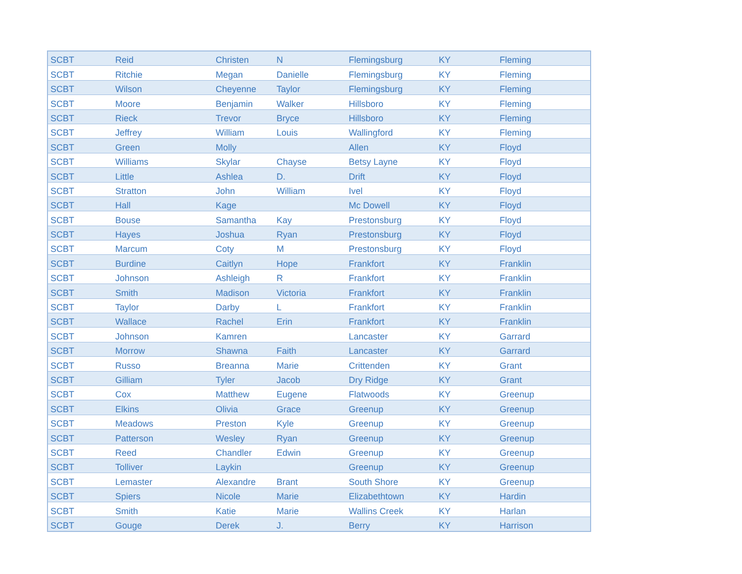| SCBT | Reid | Christen | N | Flemingsburg | KY | Fleming |
| SCBT | Ritchie | Megan | Danielle | Flemingsburg | KY | Fleming |
| SCBT | Wilson | Cheyenne | Taylor | Flemingsburg | KY | Fleming |
| SCBT | Moore | Benjamin | Walker | Hillsboro | KY | Fleming |
| SCBT | Rieck | Trevor | Bryce | Hillsboro | KY | Fleming |
| SCBT | Jeffrey | William | Louis | Wallingford | KY | Fleming |
| SCBT | Green | Molly | | Allen | KY | Floyd |
| SCBT | Williams | Skylar | Chayse | Betsy Layne | KY | Floyd |
| SCBT | Little | Ashlea | D. | Drift | KY | Floyd |
| SCBT | Stratton | John | William | Ivel | KY | Floyd |
| SCBT | Hall | Kage | | Mc Dowell | KY | Floyd |
| SCBT | Bouse | Samantha | Kay | Prestonsburg | KY | Floyd |
| SCBT | Hayes | Joshua | Ryan | Prestonsburg | KY | Floyd |
| SCBT | Marcum | Coty | M | Prestonsburg | KY | Floyd |
| SCBT | Burdine | Caitlyn | Hope | Frankfort | KY | Franklin |
| SCBT | Johnson | Ashleigh | R | Frankfort | KY | Franklin |
| SCBT | Smith | Madison | Victoria | Frankfort | KY | Franklin |
| SCBT | Taylor | Darby | L | Frankfort | KY | Franklin |
| SCBT | Wallace | Rachel | Erin | Frankfort | KY | Franklin |
| SCBT | Johnson | Kamren | | Lancaster | KY | Garrard |
| SCBT | Morrow | Shawna | Faith | Lancaster | KY | Garrard |
| SCBT | Russo | Breanna | Marie | Crittenden | KY | Grant |
| SCBT | Gilliam | Tyler | Jacob | Dry Ridge | KY | Grant |
| SCBT | Cox | Matthew | Eugene | Flatwoods | KY | Greenup |
| SCBT | Elkins | Olivia | Grace | Greenup | KY | Greenup |
| SCBT | Meadows | Preston | Kyle | Greenup | KY | Greenup |
| SCBT | Patterson | Wesley | Ryan | Greenup | KY | Greenup |
| SCBT | Reed | Chandler | Edwin | Greenup | KY | Greenup |
| SCBT | Tolliver | Laykin | | Greenup | KY | Greenup |
| SCBT | Lemaster | Alexandre | Brant | South Shore | KY | Greenup |
| SCBT | Spiers | Nicole | Marie | Elizabethtown | KY | Hardin |
| SCBT | Smith | Katie | Marie | Wallins Creek | KY | Harlan |
| SCBT | Gouge | Derek | J. | Berry | KY | Harrison |